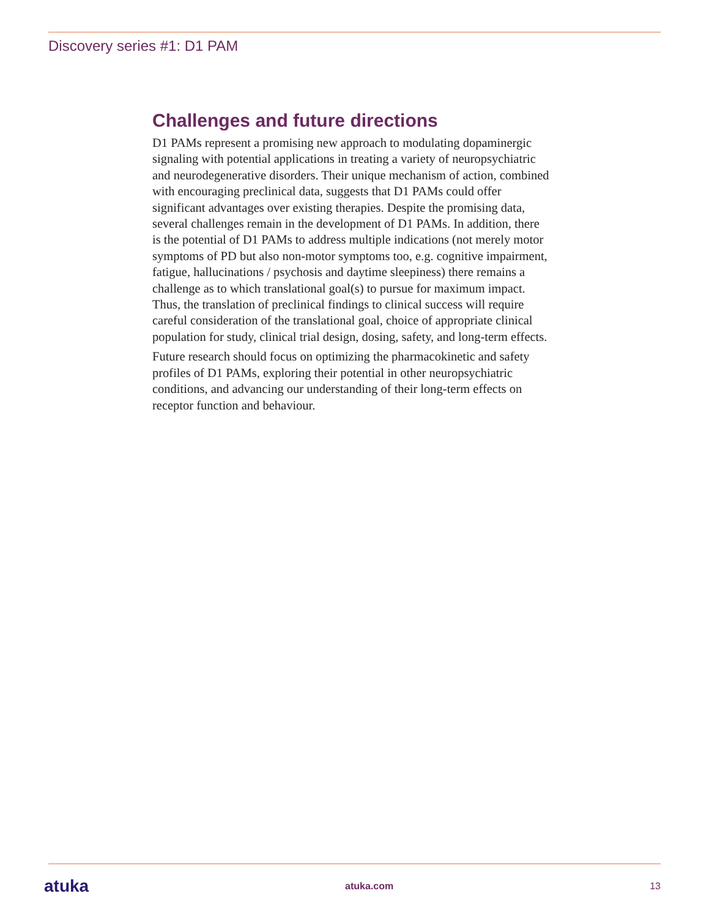Discovery series #1: D1 PAM
Challenges and future directions
D1 PAMs represent a promising new approach to modulating dopaminergic signaling with potential applications in treating a variety of neuropsychiatric and neurodegenerative disorders. Their unique mechanism of action, combined with encouraging preclinical data, suggests that D1 PAMs could offer significant advantages over existing therapies. Despite the promising data, several challenges remain in the development of D1 PAMs. In addition, there is the potential of D1 PAMs to address multiple indications (not merely motor symptoms of PD but also non-motor symptoms too, e.g. cognitive impairment, fatigue, hallucinations / psychosis and daytime sleepiness) there remains a challenge as to which translational goal(s) to pursue for maximum impact. Thus, the translation of preclinical findings to clinical success will require careful consideration of the translational goal, choice of appropriate clinical population for study, clinical trial design, dosing, safety, and long-term effects.
Future research should focus on optimizing the pharmacokinetic and safety profiles of D1 PAMs, exploring their potential in other neuropsychiatric conditions, and advancing our understanding of their long-term effects on receptor function and behaviour.
atuka atuka.com 13